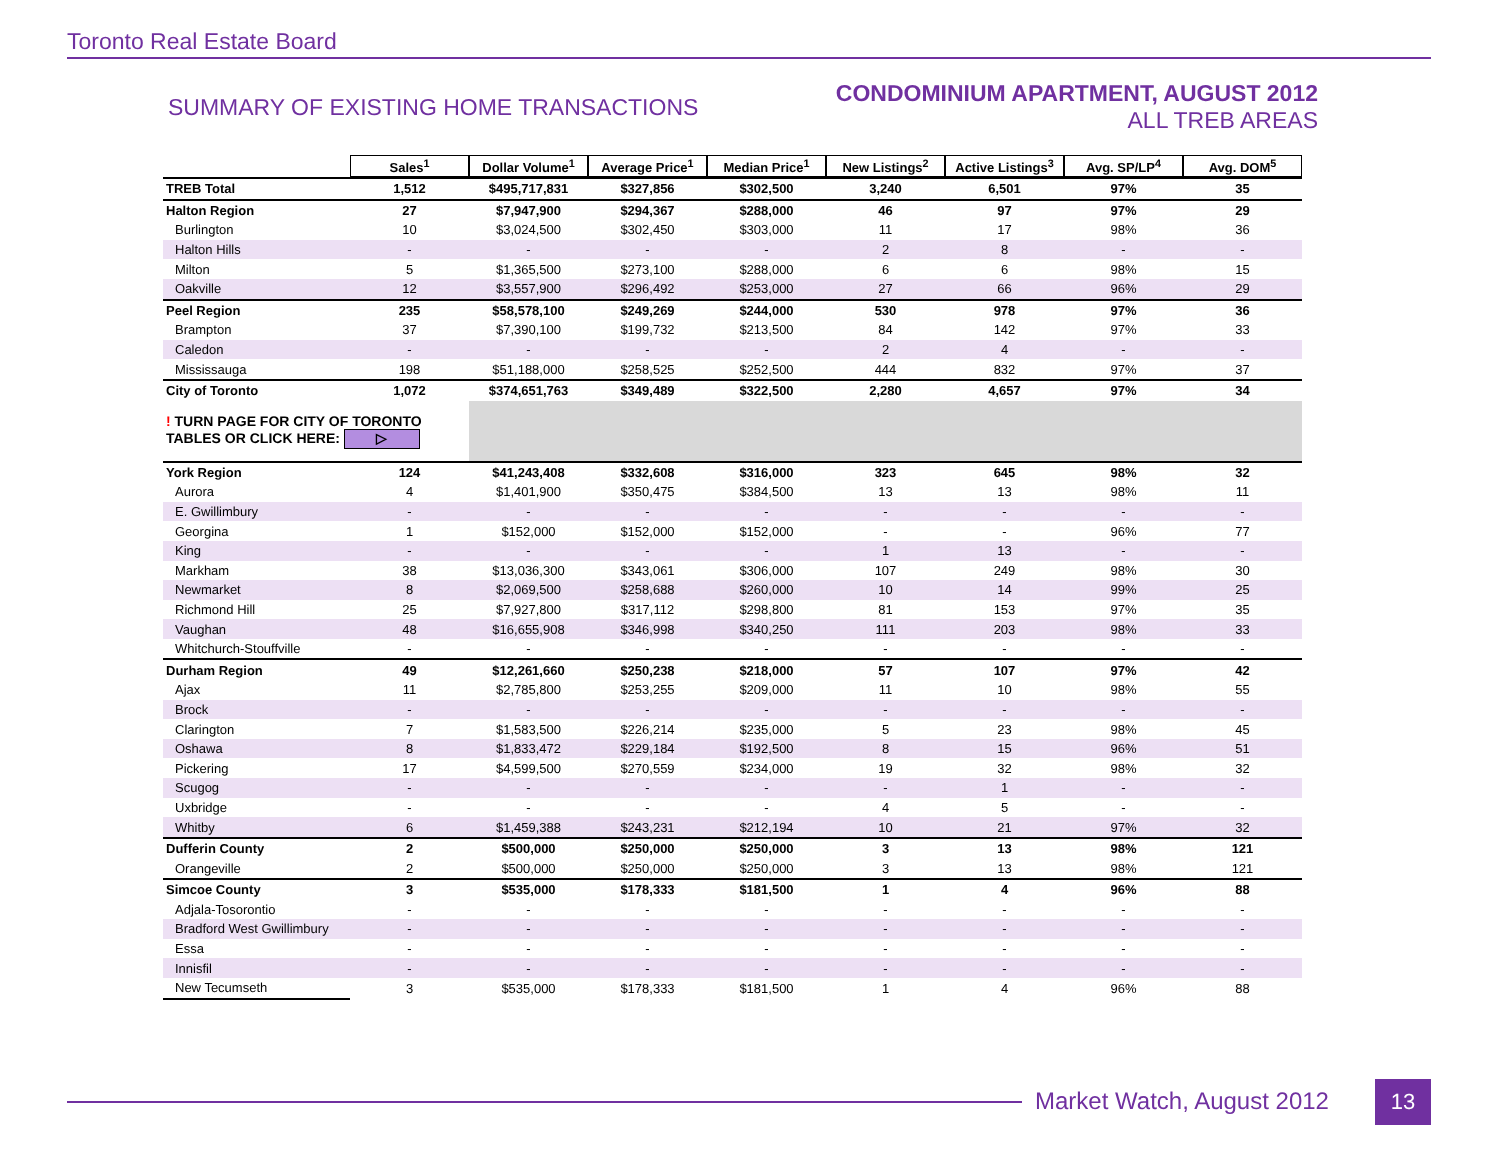Toronto Real Estate Board
SUMMARY OF EXISTING HOME TRANSACTIONS
CONDOMINIUM APARTMENT, AUGUST 2012
ALL TREB AREAS
| | Sales<sup>1</sup> | Dollar Volume<sup>1</sup> | Average Price<sup>1</sup> | Median Price<sup>1</sup> | New Listings<sup>2</sup> | Active Listings<sup>3</sup> | Avg. SP/LP<sup>4</sup> | Avg. DOM<sup>5</sup> |
| --- | --- | --- | --- | --- | --- | --- | --- | --- |
| TREB Total | 1,512 | $495,717,831 | $327,856 | $302,500 | 3,240 | 6,501 | 97% | 35 |
| Halton Region | 27 | $7,947,900 | $294,367 | $288,000 | 46 | 97 | 97% | 29 |
| Burlington | 10 | $3,024,500 | $302,450 | $303,000 | 11 | 17 | 98% | 36 |
| Halton Hills | - | - | - | - | 2 | 8 | - | - |
| Milton | 5 | $1,365,500 | $273,100 | $288,000 | 6 | 6 | 98% | 15 |
| Oakville | 12 | $3,557,900 | $296,492 | $253,000 | 27 | 66 | 96% | 29 |
| Peel Region | 235 | $58,578,100 | $249,269 | $244,000 | 530 | 978 | 97% | 36 |
| Brampton | 37 | $7,390,100 | $199,732 | $213,500 | 84 | 142 | 97% | 33 |
| Caledon | - | - | - | - | 2 | 4 | - | - |
| Mississauga | 198 | $51,188,000 | $258,525 | $252,500 | 444 | 832 | 97% | 37 |
| City of Toronto | 1,072 | $374,651,763 | $349,489 | $322,500 | 2,280 | 4,657 | 97% | 34 |
| ! TURN PAGE FOR CITY OF TORONTO TABLES OR CLICK HERE: ▷ | | | | | | | | |
| York Region | 124 | $41,243,408 | $332,608 | $316,000 | 323 | 645 | 98% | 32 |
| Aurora | 4 | $1,401,900 | $350,475 | $384,500 | 13 | 13 | 98% | 11 |
| E. Gwillimbury | - | - | - | - | - | - | - | - |
| Georgina | 1 | $152,000 | $152,000 | $152,000 | - | - | 96% | 77 |
| King | - | - | - | - | 1 | 13 | - | - |
| Markham | 38 | $13,036,300 | $343,061 | $306,000 | 107 | 249 | 98% | 30 |
| Newmarket | 8 | $2,069,500 | $258,688 | $260,000 | 10 | 14 | 99% | 25 |
| Richmond Hill | 25 | $7,927,800 | $317,112 | $298,800 | 81 | 153 | 97% | 35 |
| Vaughan | 48 | $16,655,908 | $346,998 | $340,250 | 111 | 203 | 98% | 33 |
| Whitchurch-Stouffville | - | - | - | - | - | - | - | - |
| Durham Region | 49 | $12,261,660 | $250,238 | $218,000 | 57 | 107 | 97% | 42 |
| Ajax | 11 | $2,785,800 | $253,255 | $209,000 | 11 | 10 | 98% | 55 |
| Brock | - | - | - | - | - | - | - | - |
| Clarington | 7 | $1,583,500 | $226,214 | $235,000 | 5 | 23 | 98% | 45 |
| Oshawa | 8 | $1,833,472 | $229,184 | $192,500 | 8 | 15 | 96% | 51 |
| Pickering | 17 | $4,599,500 | $270,559 | $234,000 | 19 | 32 | 98% | 32 |
| Scugog | - | - | - | - | - | 1 | - | - |
| Uxbridge | - | - | - | - | 4 | 5 | - | - |
| Whitby | 6 | $1,459,388 | $243,231 | $212,194 | 10 | 21 | 97% | 32 |
| Dufferin County | 2 | $500,000 | $250,000 | $250,000 | 3 | 13 | 98% | 121 |
| Orangeville | 2 | $500,000 | $250,000 | $250,000 | 3 | 13 | 98% | 121 |
| Simcoe County | 3 | $535,000 | $178,333 | $181,500 | 1 | 4 | 96% | 88 |
| Adjala-Tosorontio | - | - | - | - | - | - | - | - |
| Bradford West Gwillimbury | - | - | - | - | - | - | - | - |
| Essa | - | - | - | - | - | - | - | - |
| Innisfil | - | - | - | - | - | - | - | - |
| New Tecumseth | 3 | $535,000 | $178,333 | $181,500 | 1 | 4 | 96% | 88 |
Market Watch, August 2012 13